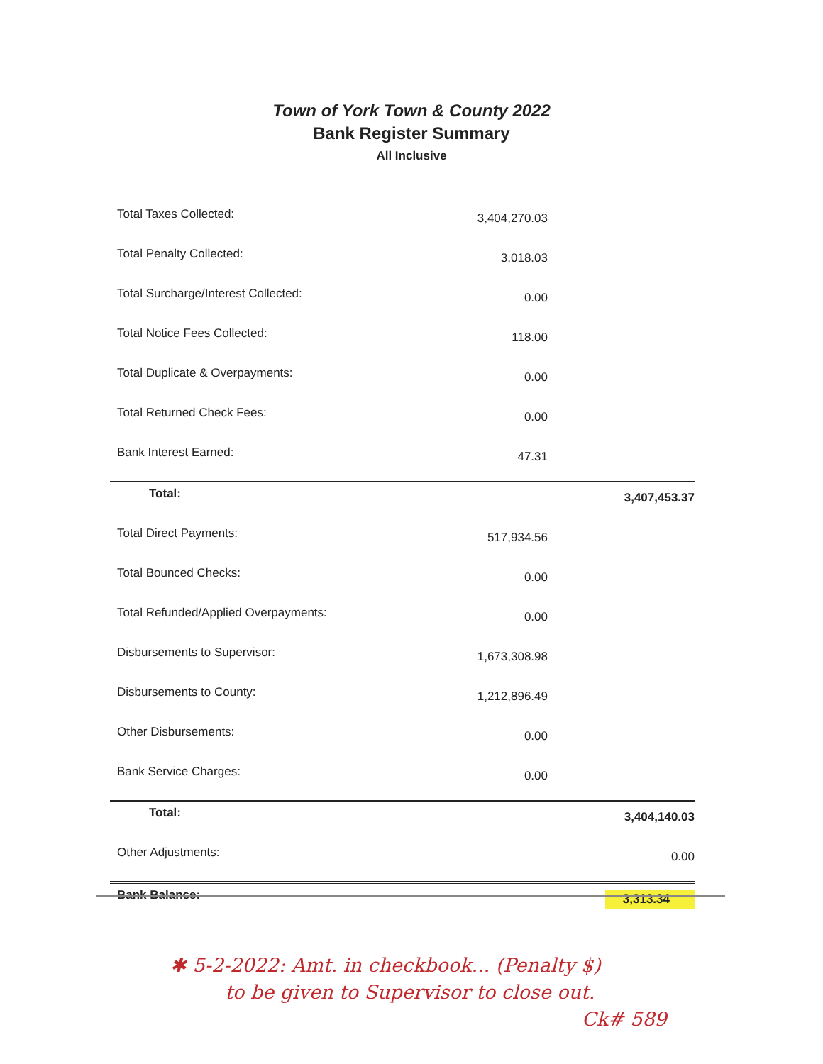Town of York Town & County 2022
Bank Register Summary
All Inclusive
| Total Taxes Collected: | 3,404,270.03 | |
| Total Penalty Collected: | 3,018.03 | |
| Total Surcharge/Interest Collected: | 0.00 | |
| Total Notice Fees Collected: | 118.00 | |
| Total Duplicate & Overpayments: | 0.00 | |
| Total Returned Check Fees: | 0.00 | |
| Bank Interest Earned: | 47.31 | |
| Total: | | 3,407,453.37 |
| Total Direct Payments: | 517,934.56 | |
| Total Bounced Checks: | 0.00 | |
| Total Refunded/Applied Overpayments: | 0.00 | |
| Disbursements to Supervisor: | 1,673,308.98 | |
| Disbursements to County: | 1,212,896.49 | |
| Other Disbursements: | 0.00 | |
| Bank Service Charges: | 0.00 | |
| Total: | | 3,404,140.03 |
| Other Adjustments: | | 0.00 |
| Bank Balance: | | 3,313.34 |
✱ 5-2-2022: Amt. in checkbook... (Penalty $)
to be given to Supervisor to close out.
Ck# 589